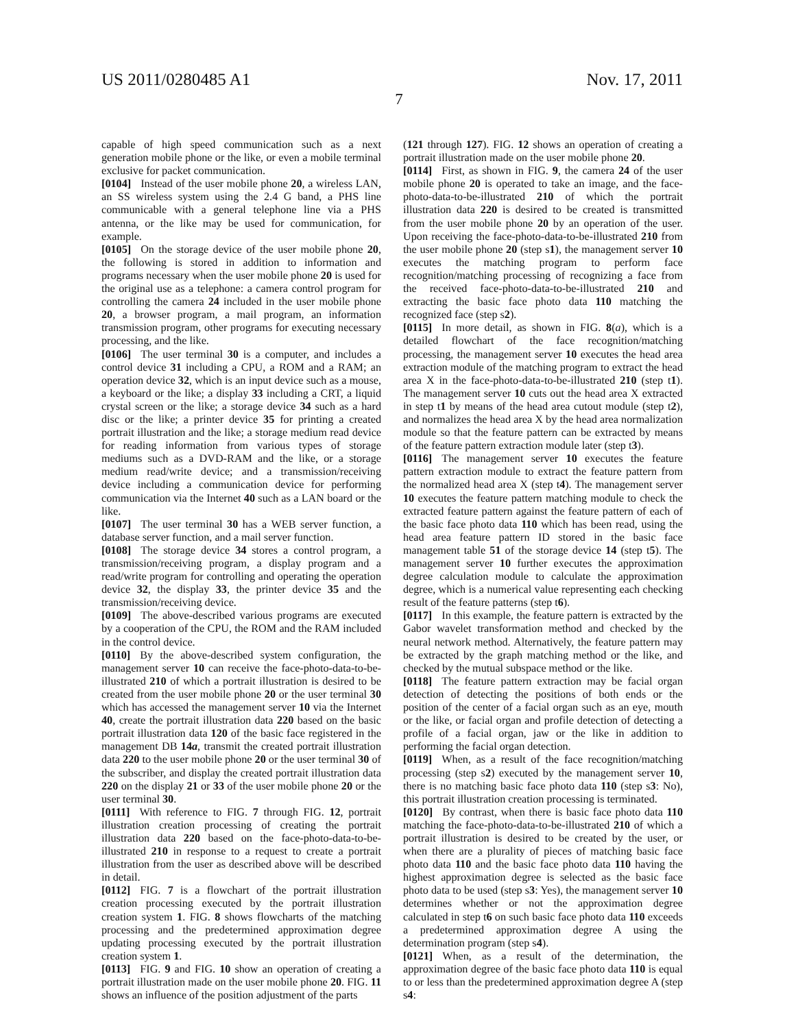US 2011/0280485 A1 Nov. 17, 2011
7
capable of high speed communication such as a next generation mobile phone or the like, or even a mobile terminal exclusive for packet communication.
[0104] Instead of the user mobile phone 20, a wireless LAN, an SS wireless system using the 2.4 G band, a PHS line communicable with a general telephone line via a PHS antenna, or the like may be used for communication, for example.
[0105] On the storage device of the user mobile phone 20, the following is stored in addition to information and programs necessary when the user mobile phone 20 is used for the original use as a telephone: a camera control program for controlling the camera 24 included in the user mobile phone 20, a browser program, a mail program, an information transmission program, other programs for executing necessary processing, and the like.
[0106] The user terminal 30 is a computer, and includes a control device 31 including a CPU, a ROM and a RAM; an operation device 32, which is an input device such as a mouse, a keyboard or the like; a display 33 including a CRT, a liquid crystal screen or the like; a storage device 34 such as a hard disc or the like; a printer device 35 for printing a created portrait illustration and the like; a storage medium read device for reading information from various types of storage mediums such as a DVD-RAM and the like, or a storage medium read/write device; and a transmission/receiving device including a communication device for performing communication via the Internet 40 such as a LAN board or the like.
[0107] The user terminal 30 has a WEB server function, a database server function, and a mail server function.
[0108] The storage device 34 stores a control program, a transmission/receiving program, a display program and a read/write program for controlling and operating the operation device 32, the display 33, the printer device 35 and the transmission/receiving device.
[0109] The above-described various programs are executed by a cooperation of the CPU, the ROM and the RAM included in the control device.
[0110] By the above-described system configuration, the management server 10 can receive the face-photo-data-to-be-illustrated 210 of which a portrait illustration is desired to be created from the user mobile phone 20 or the user terminal 30 which has accessed the management server 10 via the Internet 40, create the portrait illustration data 220 based on the basic portrait illustration data 120 of the basic face registered in the management DB 14a, transmit the created portrait illustration data 220 to the user mobile phone 20 or the user terminal 30 of the subscriber, and display the created portrait illustration data 220 on the display 21 or 33 of the user mobile phone 20 or the user terminal 30.
[0111] With reference to FIG. 7 through FIG. 12, portrait illustration creation processing of creating the portrait illustration data 220 based on the face-photo-data-to-be-illustrated 210 in response to a request to create a portrait illustration from the user as described above will be described in detail.
[0112] FIG. 7 is a flowchart of the portrait illustration creation processing executed by the portrait illustration creation system 1. FIG. 8 shows flowcharts of the matching processing and the predetermined approximation degree updating processing executed by the portrait illustration creation system 1.
[0113] FIG. 9 and FIG. 10 show an operation of creating a portrait illustration made on the user mobile phone 20. FIG. 11 shows an influence of the position adjustment of the parts
(121 through 127). FIG. 12 shows an operation of creating a portrait illustration made on the user mobile phone 20.
[0114] First, as shown in FIG. 9, the camera 24 of the user mobile phone 20 is operated to take an image, and the face-photo-data-to-be-illustrated 210 of which the portrait illustration data 220 is desired to be created is transmitted from the user mobile phone 20 by an operation of the user. Upon receiving the face-photo-data-to-be-illustrated 210 from the user mobile phone 20 (step s1), the management server 10 executes the matching program to perform face recognition/matching processing of recognizing a face from the received face-photo-data-to-be-illustrated 210 and extracting the basic face photo data 110 matching the recognized face (step s2).
[0115] In more detail, as shown in FIG. 8(a), which is a detailed flowchart of the face recognition/matching processing, the management server 10 executes the head area extraction module of the matching program to extract the head area X in the face-photo-data-to-be-illustrated 210 (step t1). The management server 10 cuts out the head area X extracted in step t1 by means of the head area cutout module (step t2), and normalizes the head area X by the head area normalization module so that the feature pattern can be extracted by means of the feature pattern extraction module later (step t3).
[0116] The management server 10 executes the feature pattern extraction module to extract the feature pattern from the normalized head area X (step t4). The management server 10 executes the feature pattern matching module to check the extracted feature pattern against the feature pattern of each of the basic face photo data 110 which has been read, using the head area feature pattern ID stored in the basic face management table 51 of the storage device 14 (step t5). The management server 10 further executes the approximation degree calculation module to calculate the approximation degree, which is a numerical value representing each checking result of the feature patterns (step t6).
[0117] In this example, the feature pattern is extracted by the Gabor wavelet transformation method and checked by the neural network method. Alternatively, the feature pattern may be extracted by the graph matching method or the like, and checked by the mutual subspace method or the like.
[0118] The feature pattern extraction may be facial organ detection of detecting the positions of both ends or the position of the center of a facial organ such as an eye, mouth or the like, or facial organ and profile detection of detecting a profile of a facial organ, jaw or the like in addition to performing the facial organ detection.
[0119] When, as a result of the face recognition/matching processing (step s2) executed by the management server 10, there is no matching basic face photo data 110 (step s3: No), this portrait illustration creation processing is terminated.
[0120] By contrast, when there is basic face photo data 110 matching the face-photo-data-to-be-illustrated 210 of which a portrait illustration is desired to be created by the user, or when there are a plurality of pieces of matching basic face photo data 110 and the basic face photo data 110 having the highest approximation degree is selected as the basic face photo data to be used (step s3: Yes), the management server 10 determines whether or not the approximation degree calculated in step t6 on such basic face photo data 110 exceeds a predetermined approximation degree A using the determination program (step s4).
[0121] When, as a result of the determination, the approximation degree of the basic face photo data 110 is equal to or less than the predetermined approximation degree A (step s4: